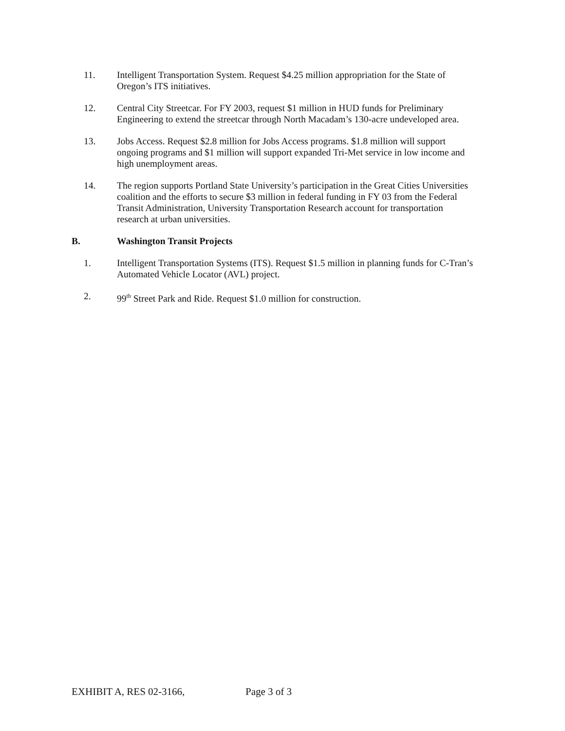11. Intelligent Transportation System. Request $4.25 million appropriation for the State of Oregon’s ITS initiatives.
12. Central City Streetcar. For FY 2003, request $1 million in HUD funds for Preliminary Engineering to extend the streetcar through North Macadam’s 130-acre undeveloped area.
13. Jobs Access. Request $2.8 million for Jobs Access programs. $1.8 million will support ongoing programs and $1 million will support expanded Tri-Met service in low income and high unemployment areas.
14. The region supports Portland State University’s participation in the Great Cities Universities coalition and the efforts to secure $3 million in federal funding in FY 03 from the Federal Transit Administration, University Transportation Research account for transportation research at urban universities.
B. Washington Transit Projects
1. Intelligent Transportation Systems (ITS). Request $1.5 million in planning funds for C-Tran’s Automated Vehicle Locator (AVL) project.
2. 99<sup>th</sup> Street Park and Ride. Request $1.0 million for construction.
EXHIBIT A, RES 02-3166, Page 3 of 3